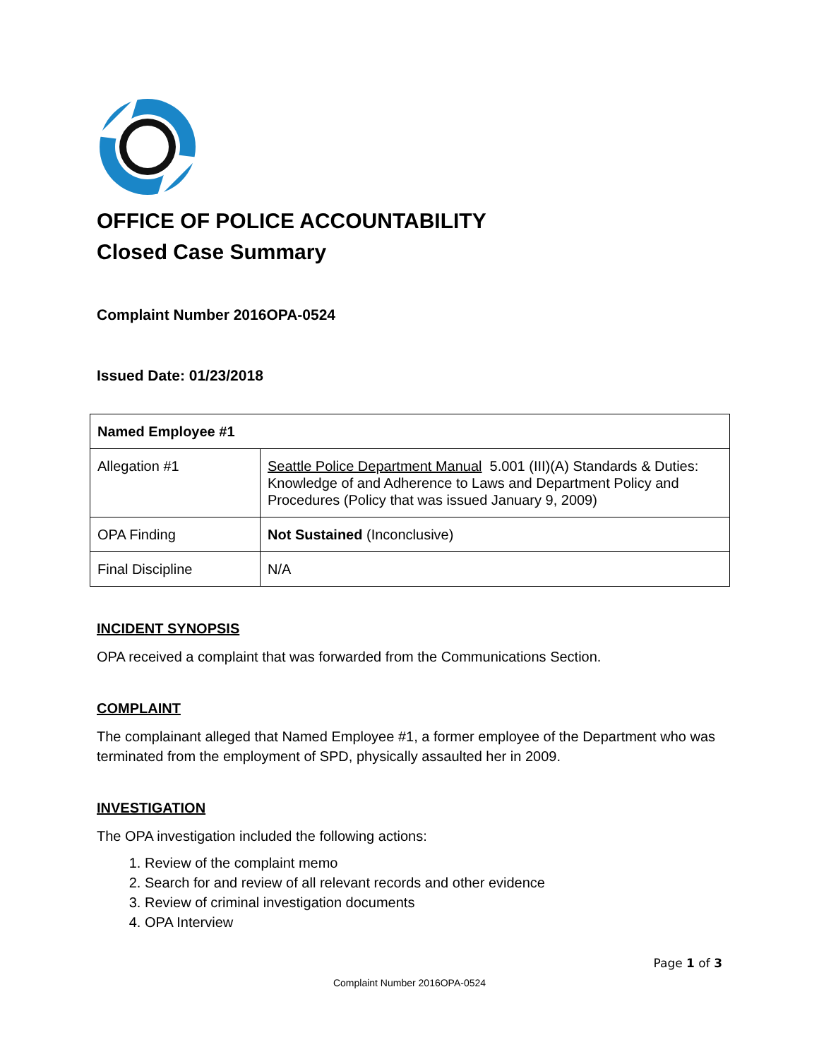OFFICE OF POLICE ACCOUNTABILITY
Closed Case Summary
Complaint Number 2016OPA-0524
Issued Date: 01/23/2018
| Named Employee #1 | |
| Allegation #1 | Seattle Police Department Manual 5.001 (III)(A) Standards & Duties: Knowledge of and Adherence to Laws and Department Policy and Procedures (Policy that was issued January 9, 2009) |
| OPA Finding | Not Sustained (Inconclusive) |
| Final Discipline | N/A |
INCIDENT SYNOPSIS
OPA received a complaint that was forwarded from the Communications Section.
COMPLAINT
The complainant alleged that Named Employee #1, a former employee of the Department who was terminated from the employment of SPD, physically assaulted her in 2009.
INVESTIGATION
The OPA investigation included the following actions:
1. Review of the complaint memo
2. Search for and review of all relevant records and other evidence
3. Review of criminal investigation documents
4. OPA Interview
Page 1 of 3
Complaint Number 2016OPA-0524